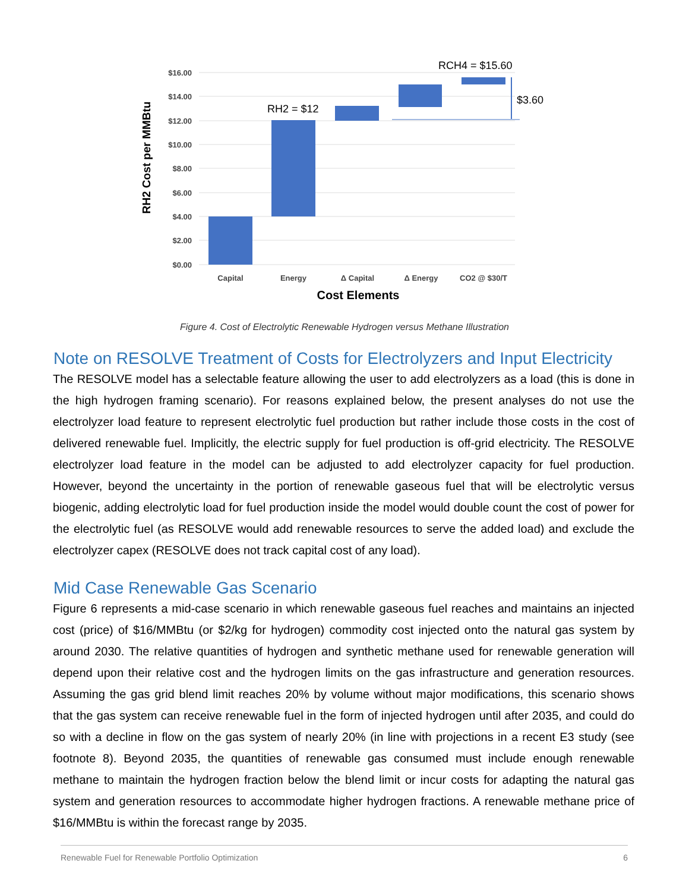$16.00
$14.00
$12.00
$10.00
$8.00
$6.00
$4.00
$2.00
$0.00
Capital
Energy
Δ Capital
Δ Energy
CO2 @ $30/T
Cost Elements
RH2 Cost per MMBtu
RH2 = $12
RCH4 = $15.60
$3.60
Figure 4. Cost of Electrolytic Renewable Hydrogen versus Methane Illustration
Note on RESOLVE Treatment of Costs for Electrolyzers and Input Electricity
The RESOLVE model has a selectable feature allowing the user to add electrolyzers as a load (this is done in the high hydrogen framing scenario). For reasons explained below, the present analyses do not use the electrolyzer load feature to represent electrolytic fuel production but rather include those costs in the cost of delivered renewable fuel. Implicitly, the electric supply for fuel production is off-grid electricity. The RESOLVE electrolyzer load feature in the model can be adjusted to add electrolyzer capacity for fuel production. However, beyond the uncertainty in the portion of renewable gaseous fuel that will be electrolytic versus biogenic, adding electrolytic load for fuel production inside the model would double count the cost of power for the electrolytic fuel (as RESOLVE would add renewable resources to serve the added load) and exclude the electrolyzer capex (RESOLVE does not track capital cost of any load).
Mid Case Renewable Gas Scenario
Figure 6 represents a mid-case scenario in which renewable gaseous fuel reaches and maintains an injected cost (price) of $16/MMBtu (or $2/kg for hydrogen) commodity cost injected onto the natural gas system by around 2030. The relative quantities of hydrogen and synthetic methane used for renewable generation will depend upon their relative cost and the hydrogen limits on the gas infrastructure and generation resources. Assuming the gas grid blend limit reaches 20% by volume without major modifications, this scenario shows that the gas system can receive renewable fuel in the form of injected hydrogen until after 2035, and could do so with a decline in flow on the gas system of nearly 20% (in line with projections in a recent E3 study (see footnote 8). Beyond 2035, the quantities of renewable gas consumed must include enough renewable methane to maintain the hydrogen fraction below the blend limit or incur costs for adapting the natural gas system and generation resources to accommodate higher hydrogen fractions. A renewable methane price of $16/MMBtu is within the forecast range by 2035.
Renewable Fuel for Renewable Portfolio Optimization 6